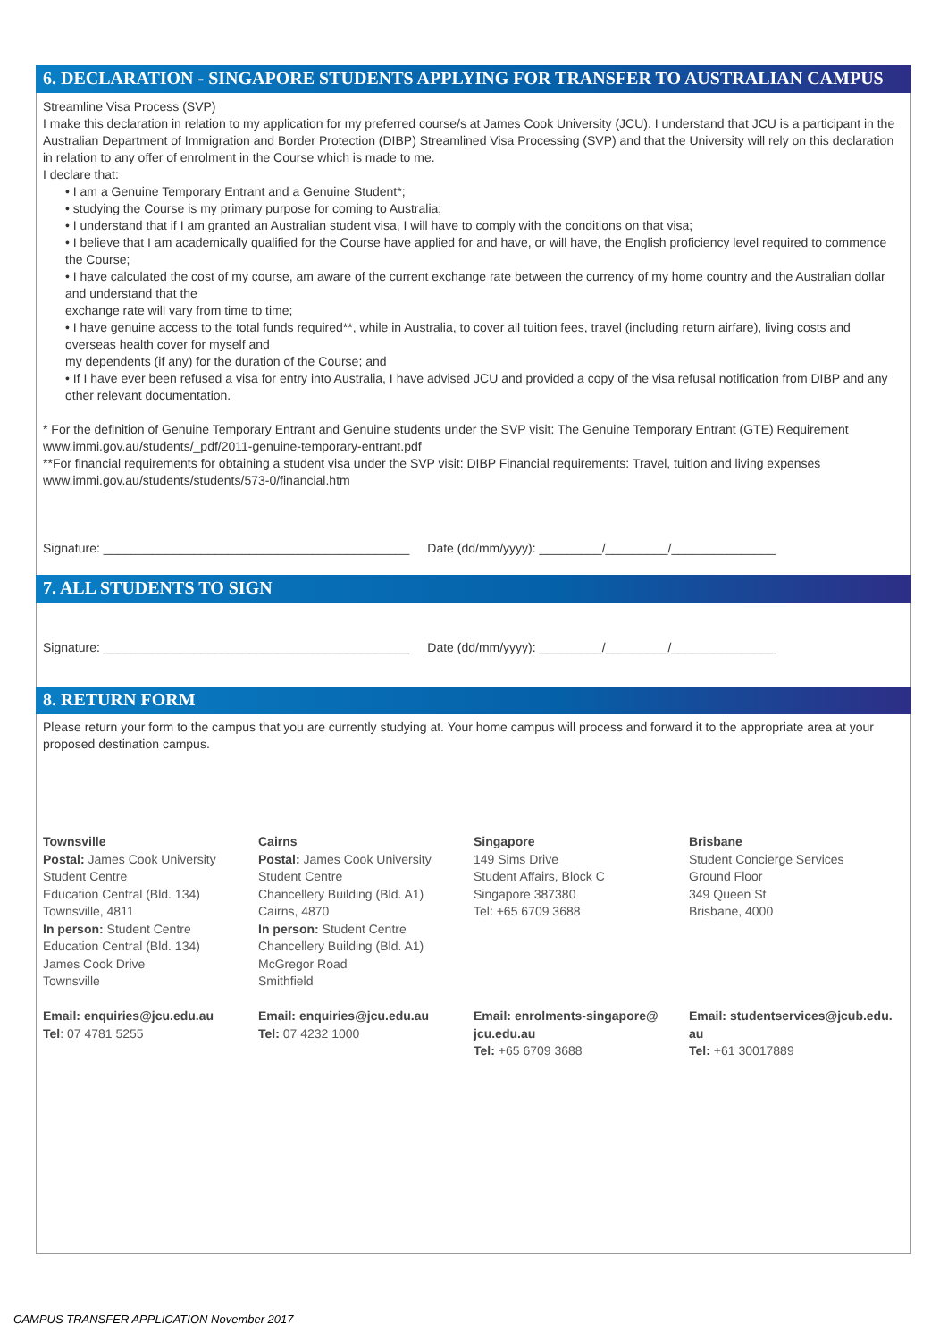6. DECLARATION - SINGAPORE STUDENTS APPLYING FOR TRANSFER TO AUSTRALIAN CAMPUS
Streamline Visa Process (SVP)
I make this declaration in relation to my application for my preferred course/s at James Cook University (JCU). I understand that JCU is a participant in the Australian Department of Immigration and Border Protection (DIBP) Streamlined Visa Processing (SVP) and that the University will rely on this declaration in relation to any offer of enrolment in the Course which is made to me.
I declare that:
• I am a Genuine Temporary Entrant and a Genuine Student*;
• studying the Course is my primary purpose for coming to Australia;
• I understand that if I am granted an Australian student visa, I will have to comply with the conditions on that visa;
• I believe that I am academically qualified for the Course have applied for and have, or will have, the English proficiency level required to commence the Course;
• I have calculated the cost of my course, am aware of the current exchange rate between the currency of my home country and the Australian dollar and understand that the
exchange rate will vary from time to time;
• I have genuine access to the total funds required**, while in Australia, to cover all tuition fees, travel (including return airfare), living costs and overseas health cover for myself and
my dependents (if any) for the duration of the Course; and
• If I have ever been refused a visa for entry into Australia, I have advised JCU and provided a copy of the visa refusal notification from DIBP and any other relevant documentation.
* For the definition of Genuine Temporary Entrant and Genuine students under the SVP visit: The Genuine Temporary Entrant (GTE) Requirement www.immi.gov.au/students/_pdf/2011-genuine-temporary-entrant.pdf
**For financial requirements for obtaining a student visa under the SVP visit: DIBP Financial requirements: Travel, tuition and living expenses www.immi.gov.au/students/students/573-0/financial.htm
Signature: ____________________________________________ Date (dd/mm/yyyy): _________/_________/_______________
7. ALL STUDENTS TO SIGN
Signature: ____________________________________________ Date (dd/mm/yyyy): _________/_________/_______________
8. RETURN FORM
Please return your form to the campus that you are currently studying at. Your home campus will process and forward it to the appropriate area at your proposed destination campus.
Townsville
Postal: James Cook University
Student Centre
Education Central (Bld. 134)
Townsville, 4811
In person: Student Centre
Education Central (Bld. 134)
James Cook Drive
Townsville
Email: enquiries@jcu.edu.au
Tel: 07 4781 5255
Cairns
Postal: James Cook University
Student Centre
Chancellery Building (Bld. A1)
Cairns, 4870
In person: Student Centre
Chancellery Building (Bld. A1)
McGregor Road
Smithfield
Email: enquiries@jcu.edu.au
Tel: 07 4232 1000
Singapore
149 Sims Drive
Student Affairs, Block C
Singapore 387380
Tel: +65 6709 3688
Email: enrolments-singapore@
jcu.edu.au
Tel: +65 6709 3688
Brisbane
Student Concierge Services
Ground Floor
349 Queen St
Brisbane, 4000
Email: studentservices@jcub.edu.
au
Tel: +61 30017889
CAMPUS TRANSFER APPLICATION November 2017